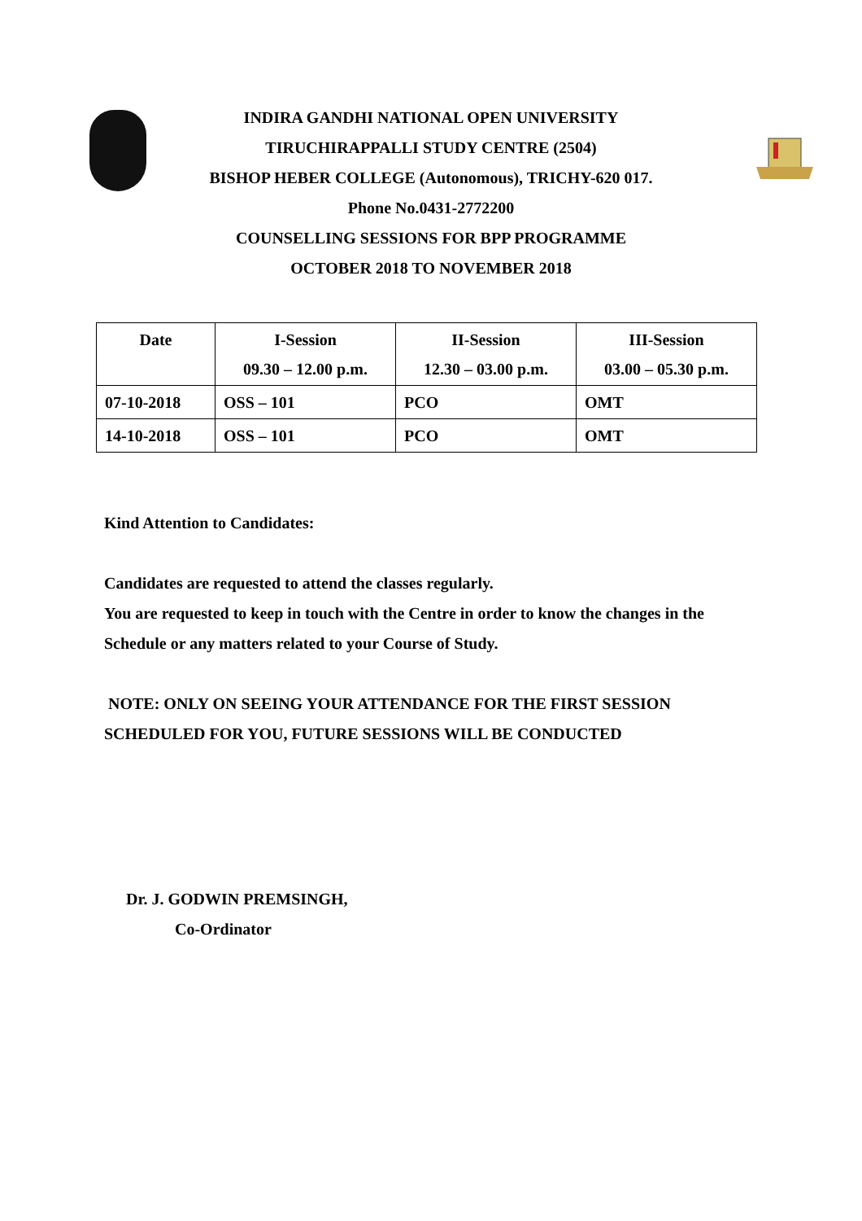INDIRA GANDHI NATIONAL OPEN UNIVERSITY
TIRUCHIRAPPALLI STUDY CENTRE (2504)
BISHOP HEBER COLLEGE (Autonomous), TRICHY-620 017.
Phone No.0431-2772200
COUNSELLING SESSIONS FOR BPP PROGRAMME
OCTOBER 2018 TO NOVEMBER 2018
| Date | I-Session 09.30 – 12.00 p.m. | II-Session 12.30 – 03.00 p.m. | III-Session 03.00 – 05.30 p.m. |
| --- | --- | --- | --- |
| 07-10-2018 | OSS – 101 | PCO | OMT |
| 14-10-2018 | OSS – 101 | PCO | OMT |
Kind Attention to Candidates:
Candidates are requested to attend the classes regularly.
You are requested to keep in touch with the Centre in order to know the changes in the
Schedule or any matters related to your Course of Study.
NOTE: ONLY ON SEEING YOUR ATTENDANCE FOR THE FIRST SESSION
SCHEDULED FOR YOU, FUTURE SESSIONS WILL BE CONDUCTED
Dr. J. GODWIN PREMSINGH,
Co-Ordinator